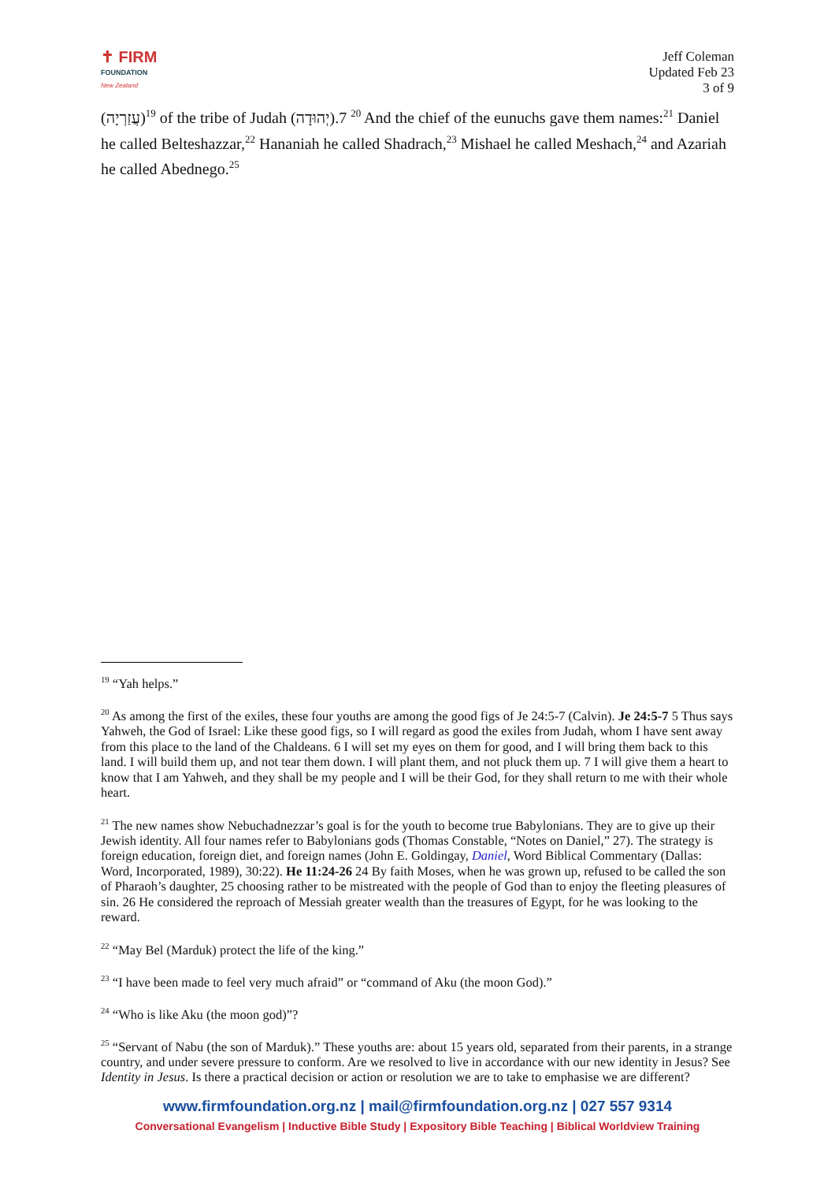✝ FIRM
FOUNDATION
New Zealand
Jeff Coleman
Updated Feb 23
3 of 9
(עֲזַרְיָה)<sup>19</sup> of the tribe of Judah (יְהוּדָה).<sup>20</sup> 7 And the chief of the eunuchs gave them names:<sup>21</sup> Daniel he called Belteshazzar,<sup>22</sup> Hananiah he called Shadrach,<sup>23</sup> Mishael he called Meshach,<sup>24</sup> and Azariah he called Abednego.<sup>25</sup>
<sup>19</sup> “Yah helps.”
<sup>20</sup> As among the first of the exiles, these four youths are among the good figs of Je 24:5-7 (Calvin). Je 24:5-7 5 Thus says Yahweh, the God of Israel: Like these good figs, so I will regard as good the exiles from Judah, whom I have sent away from this place to the land of the Chaldeans. 6 I will set my eyes on them for good, and I will bring them back to this land. I will build them up, and not tear them down. I will plant them, and not pluck them up. 7 I will give them a heart to know that I am Yahweh, and they shall be my people and I will be their God, for they shall return to me with their whole heart.
<sup>21</sup> The new names show Nebuchadnezzar’s goal is for the youth to become true Babylonians. They are to give up their Jewish identity. All four names refer to Babylonians gods (Thomas Constable, “Notes on Daniel,” 27). The strategy is foreign education, foreign diet, and foreign names (John E. Goldingay, Daniel, Word Biblical Commentary (Dallas: Word, Incorporated, 1989), 30:22). He 11:24-26 24 By faith Moses, when he was grown up, refused to be called the son of Pharaoh’s daughter, 25 choosing rather to be mistreated with the people of God than to enjoy the fleeting pleasures of sin. 26 He considered the reproach of Messiah greater wealth than the treasures of Egypt, for he was looking to the reward.
<sup>22</sup> “May Bel (Marduk) protect the life of the king.”
<sup>23</sup> “I have been made to feel very much afraid” or “command of Aku (the moon God).”
<sup>24</sup> “Who is like Aku (the moon god)”?
<sup>25</sup> “Servant of Nabu (the son of Marduk).” These youths are: about 15 years old, separated from their parents, in a strange country, and under severe pressure to conform. Are we resolved to live in accordance with our new identity in Jesus? See Identity in Jesus. Is there a practical decision or action or resolution we are to take to emphasise we are different?
www.firmfoundation.org.nz | mail@firmfoundation.org.nz | 027 557 9314
Conversational Evangelism | Inductive Bible Study | Expository Bible Teaching | Biblical Worldview Training